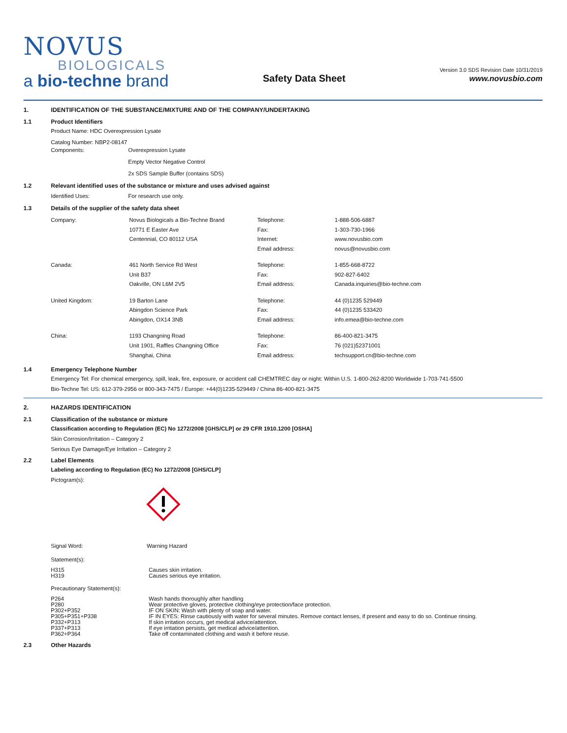NOVUS
BIOLOGICALS
a bio-techne brand
Safety Data Sheet
Version 3.0 SDS Revision Date 10/31/2019
www.novusbio.com
1. IDENTIFICATION OF THE SUBSTANCE/MIXTURE AND OF THE COMPANY/UNDERTAKING
1.1 Product Identifiers
Product Name: HDC Overexpression Lysate
| Catalog Number: NBP2-08147 | |
| Components: | Overexpression Lysate Empty Vector Negative Control 2x SDS Sample Buffer (contains SDS) |
1.2 Relevant identified uses of the substance or mixture and uses advised against
| Identified Uses: | For research use only. |
1.3 Details of the supplier of the safety data sheet
| Company: | Novus Biologicals a Bio-Techne Brand 10771 E Easter Ave Centennial, CO 80112 USA | Telephone: Fax: Internet: Email address: | 1-888-506-6887 1-303-730-1966 www.novusbio.com novus@novusbio.com |
| Canada: | 461 North Service Rd West Unit B37 Oakville, ON L6M 2V5 | Telephone: Fax: Email address: | 1-855-668-8722 902-827-6402 Canada.inquiries@bio-techne.com |
| United Kingdom: | 19 Barton Lane Abingdon Science Park Abingdon, OX14 3NB | Telephone: Fax: Email address: | 44 (0)1235 529449 44 (0)1235 533420 info.emea@bio-techne.com |
| China: | 1193 Changning Road Unit 1901, Raffles Changning Office Shanghai, China | Telephone: Fax: Email address: | 86-400-821-3475 76 (021)52371001 techsupport.cn@bio-techne.com |
1.4 Emergency Telephone Number
Emergency Tel: For chemical emergency, spill, leak, fire, exposure, or accident call CHEMTREC day or night: Within U.S. 1-800-262-8200 Worldwide 1-703-741-5500
Bio-Techne Tel: US: 612-379-2956 or 800-343-7475 / Europe: +44(0)1235-529449 / China 86-400-821-3475
2. HAZARDS IDENTIFICATION
2.1 Classification of the substance or mixture
Classification according to Regulation (EC) No 1272/2008 [GHS/CLP] or 29 CFR 1910.1200 [OSHA]
Skin Corrosion/Irritation – Category 2
Serious Eye Damage/Eye Irritation – Category 2
2.2 Label Elements
Labeling according to Regulation (EC) No 1272/2008 [GHS/CLP]
Pictogram(s):
| Signal Word: | Warning Hazard |
Statement(s):
| H315 | Causes skin irritation. |
| H319 | Causes serious eye irritation. |
Precautionary Statement(s):
| P264 | Wash hands thoroughly after handling |
| P280 | Wear protective gloves, protective clothing/eye protection/face protection. |
| P302+P352 | IF ON SKIN: Wash with plenty of soap and water. |
| P305+P351+P338 | IF IN EYES: Rinse cautiously with water for several minutes. Remove contact lenses, if present and easy to do so. Continue rinsing. |
| P332+P313 | If skin irritation occurs, get medical advice/attention. |
| P337+P313 | If eye irritation persists, get medical advice/attention. |
| P362+P364 | Take off contaminated clothing and wash it before reuse. |
2.3 Other Hazards